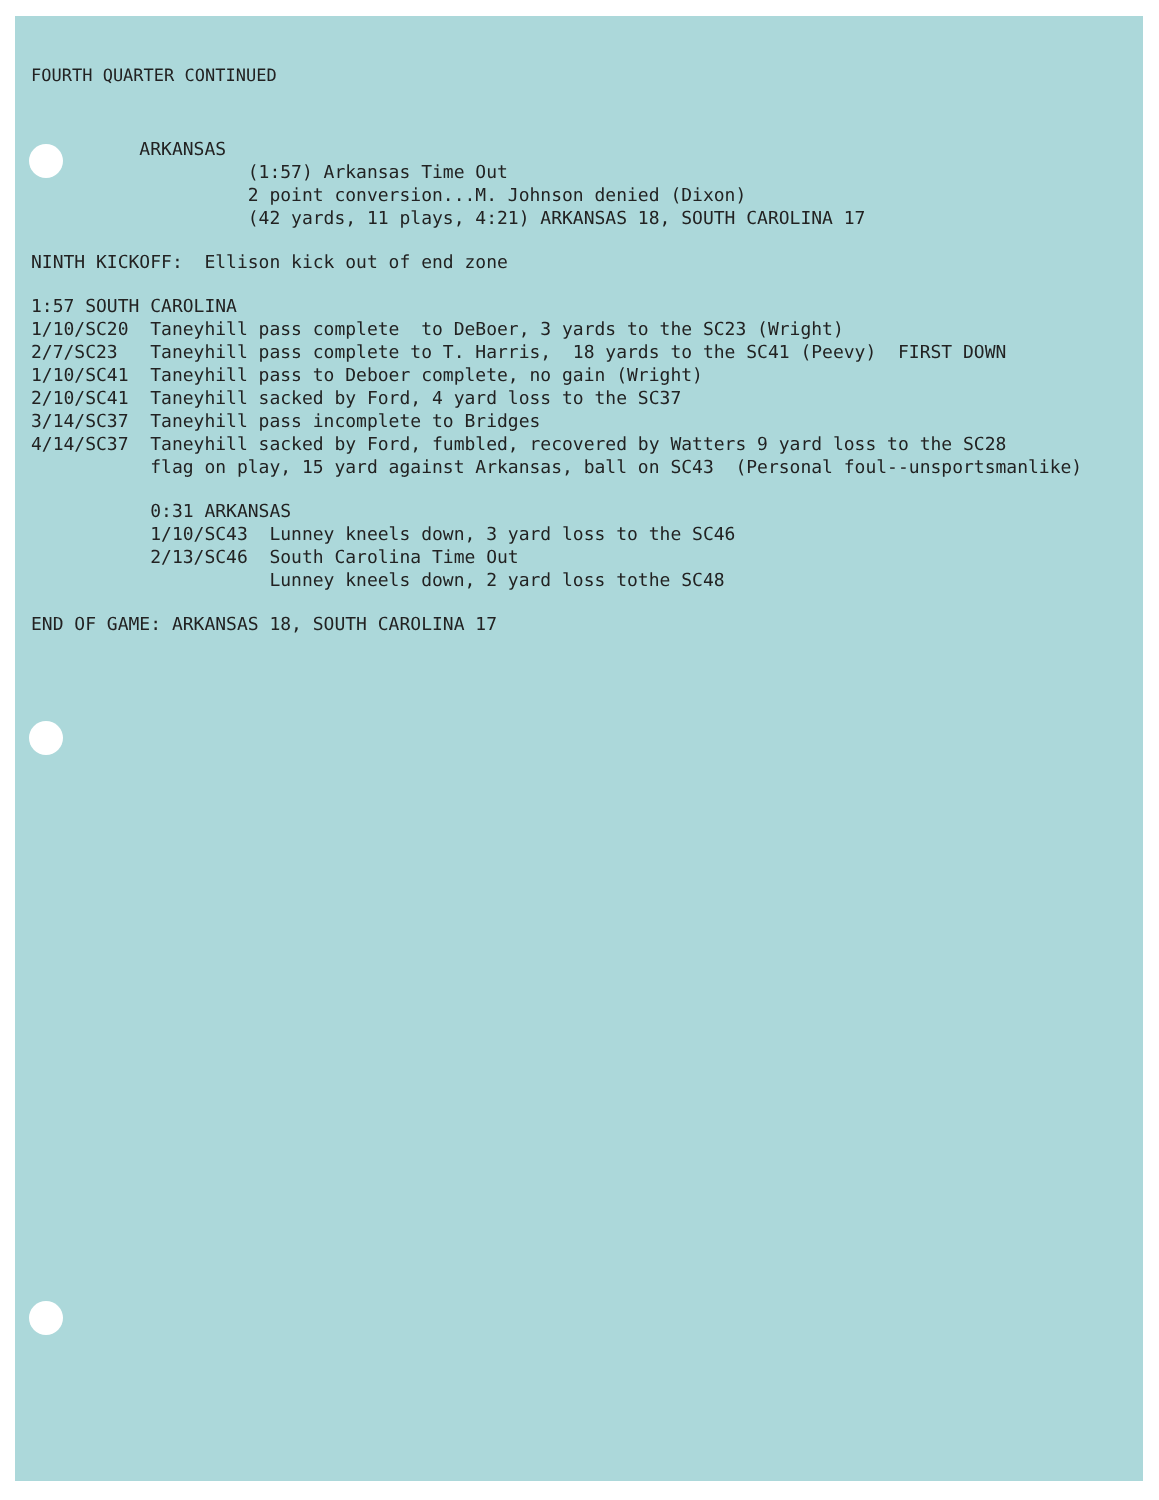FOURTH QUARTER CONTINUED
ARKANSAS
(1:57) Arkansas Time Out
2 point conversion...M. Johnson denied (Dixon)
(42 yards, 11 plays, 4:21) ARKANSAS 18, SOUTH CAROLINA 17
NINTH KICKOFF: Ellison kick out of end zone
1:57 SOUTH CAROLINA
1/10/SC20 Taneyhill pass complete to DeBoer, 3 yards to the SC23 (Wright)
2/7/SC23 Taneyhill pass complete to T. Harris, 18 yards to the SC41 (Peevy) FIRST DOWN
1/10/SC41 Taneyhill pass to Deboer complete, no gain (Wright)
2/10/SC41 Taneyhill sacked by Ford, 4 yard loss to the SC37
3/14/SC37 Taneyhill pass incomplete to Bridges
4/14/SC37 Taneyhill sacked by Ford, fumbled, recovered by Watters 9 yard loss to the SC28
flag on play, 15 yard against Arkansas, ball on SC43 (Personal foul--unsportsmanlike)
0:31 ARKANSAS
1/10/SC43 Lunney kneels down, 3 yard loss to the SC46
2/13/SC46 South Carolina Time Out
Lunney kneels down, 2 yard loss tothe SC48
END OF GAME: ARKANSAS 18, SOUTH CAROLINA 17